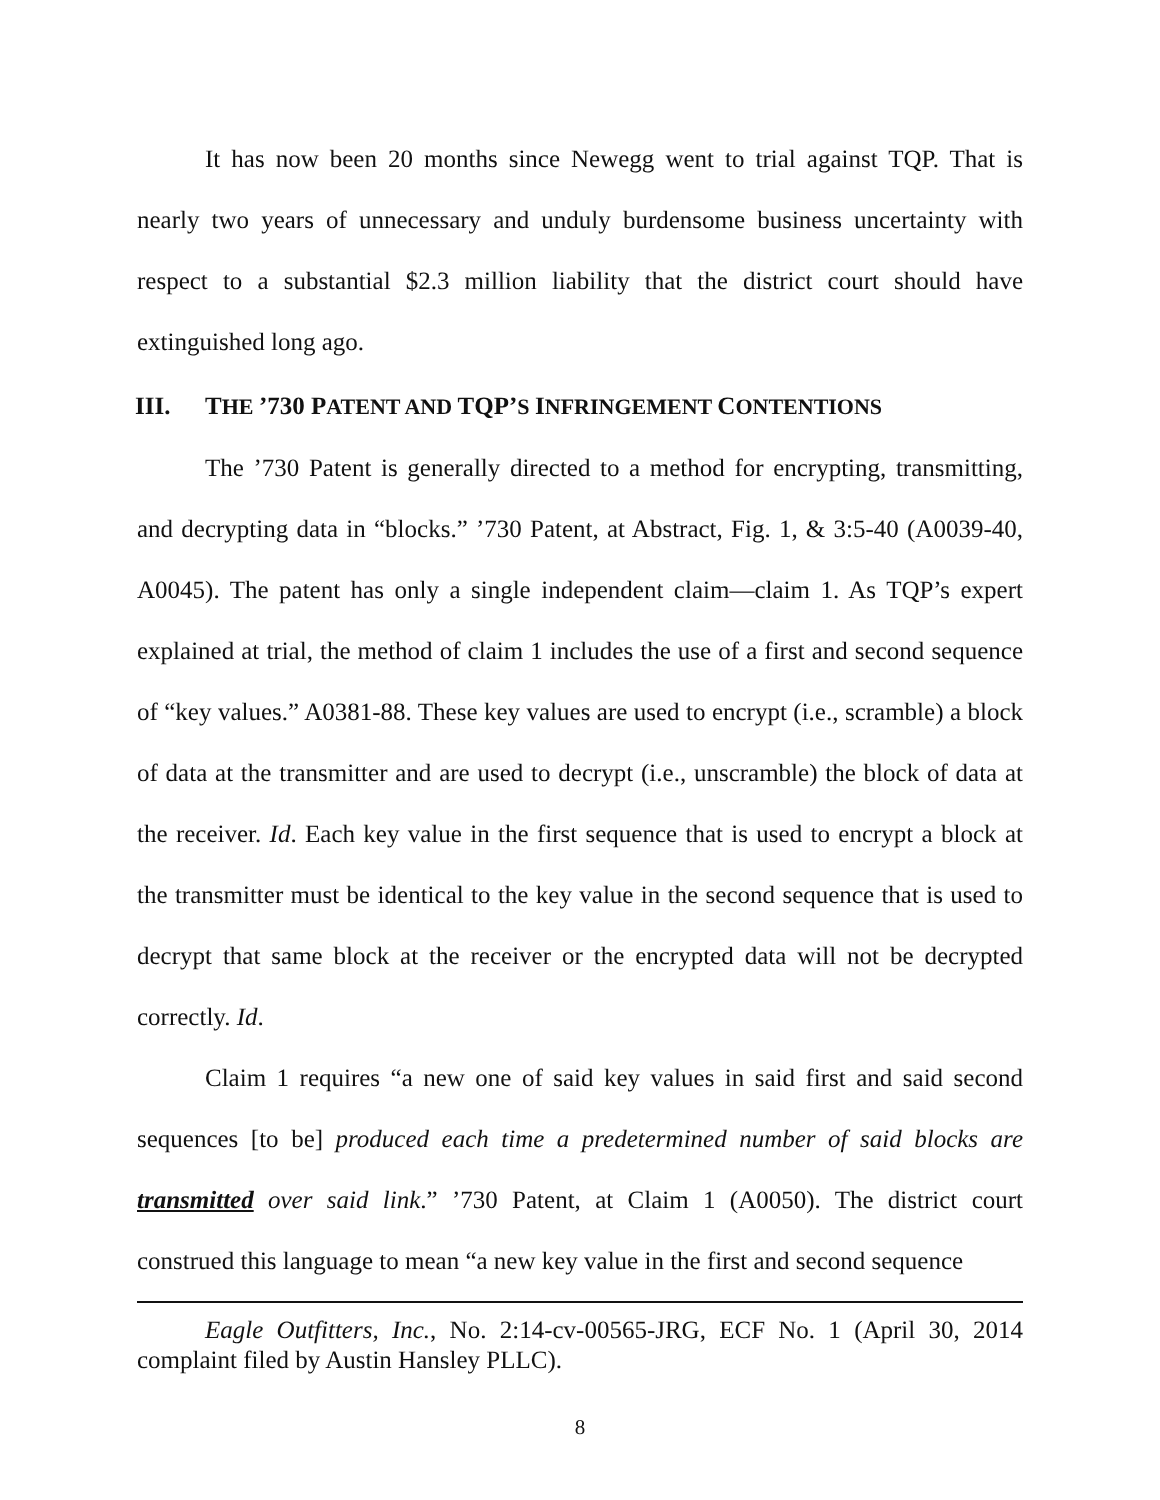It has now been 20 months since Newegg went to trial against TQP. That is nearly two years of unnecessary and unduly burdensome business uncertainty with respect to a substantial $2.3 million liability that the district court should have extinguished long ago.
III. THE ’730 PATENT AND TQP’S INFRINGEMENT CONTENTIONS
The ’730 Patent is generally directed to a method for encrypting, transmitting, and decrypting data in “blocks.” ’730 Patent, at Abstract, Fig. 1, & 3:5-40 (A0039-40, A0045). The patent has only a single independent claim—claim 1. As TQP’s expert explained at trial, the method of claim 1 includes the use of a first and second sequence of “key values.” A0381-88. These key values are used to encrypt (i.e., scramble) a block of data at the transmitter and are used to decrypt (i.e., unscramble) the block of data at the receiver. Id. Each key value in the first sequence that is used to encrypt a block at the transmitter must be identical to the key value in the second sequence that is used to decrypt that same block at the receiver or the encrypted data will not be decrypted correctly. Id.
Claim 1 requires “a new one of said key values in said first and said second sequences [to be] produced each time a predetermined number of said blocks are transmitted over said link.” ’730 Patent, at Claim 1 (A0050). The district court construed this language to mean “a new key value in the first and second sequence
Eagle Outfitters, Inc., No. 2:14-cv-00565-JRG, ECF No. 1 (April 30, 2014 complaint filed by Austin Hansley PLLC).
8